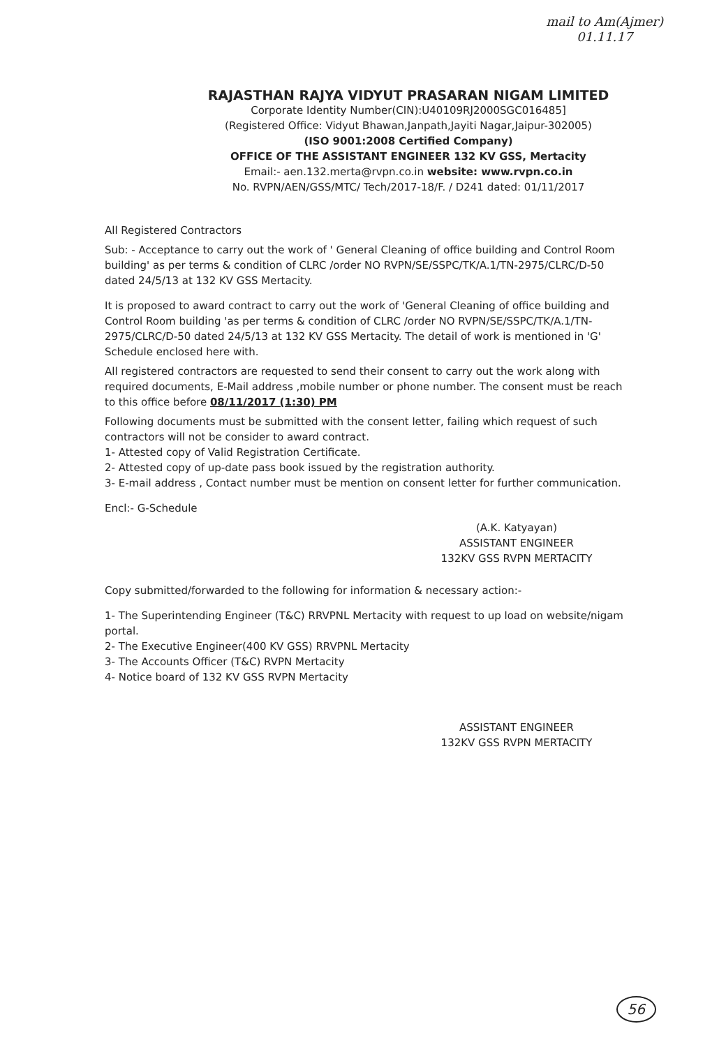mail to Am(Ajmer)
01.11.17
RAJASTHAN RAJYA VIDYUT PRASARAN NIGAM LIMITED
Corporate Identity Number(CIN):U40109RJ2000SGC016485]
(Registered Office: Vidyut Bhawan,Janpath,Jayiti Nagar,Jaipur-302005)
(ISO 9001:2008 Certified Company)
OFFICE OF THE ASSISTANT ENGINEER 132 KV GSS, Mertacity
Email:- aen.132.merta@rvpn.co.in website: www.rvpn.co.in
No. RVPN/AEN/GSS/MTC/ Tech/2017-18/F. / D241 dated: 01/11/2017
All Registered Contractors
Sub: - Acceptance to carry out the work of ' General Cleaning of office building and Control Room building' as per terms & condition of CLRC /order NO RVPN/SE/SSPC/TK/A.1/TN-2975/CLRC/D-50 dated 24/5/13 at 132 KV GSS Mertacity.
It is proposed to award contract to carry out the work of 'General Cleaning of office building and Control Room building 'as per terms & condition of CLRC /order NO RVPN/SE/SSPC/TK/A.1/TN-2975/CLRC/D-50 dated 24/5/13 at 132 KV GSS Mertacity. The detail of work is mentioned in 'G' Schedule enclosed here with.
All registered contractors are requested to send their consent to carry out the work along with required documents, E-Mail address ,mobile number or phone number. The consent must be reach to this office before 08/11/2017 (1:30) PM
Following documents must be submitted with the consent letter, failing which request of such contractors will not be consider to award contract.
1- Attested copy of Valid Registration Certificate.
2- Attested copy of up-date pass book issued by the registration authority.
3- E-mail address , Contact number must be mention on consent letter for further communication.
Encl:- G-Schedule
(A.K. Katyayan)
ASSISTANT ENGINEER
132KV GSS RVPN MERTACITY
Copy submitted/forwarded to the following for information & necessary action:-
1- The Superintending Engineer (T&C) RRVPNL Mertacity with request to up load on website/nigam portal.
2- The Executive Engineer(400 KV GSS) RRVPNL Mertacity
3- The Accounts Officer (T&C) RVPN Mertacity
4- Notice board of 132 KV GSS RVPN Mertacity
ASSISTANT ENGINEER
132KV GSS RVPN MERTACITY
56